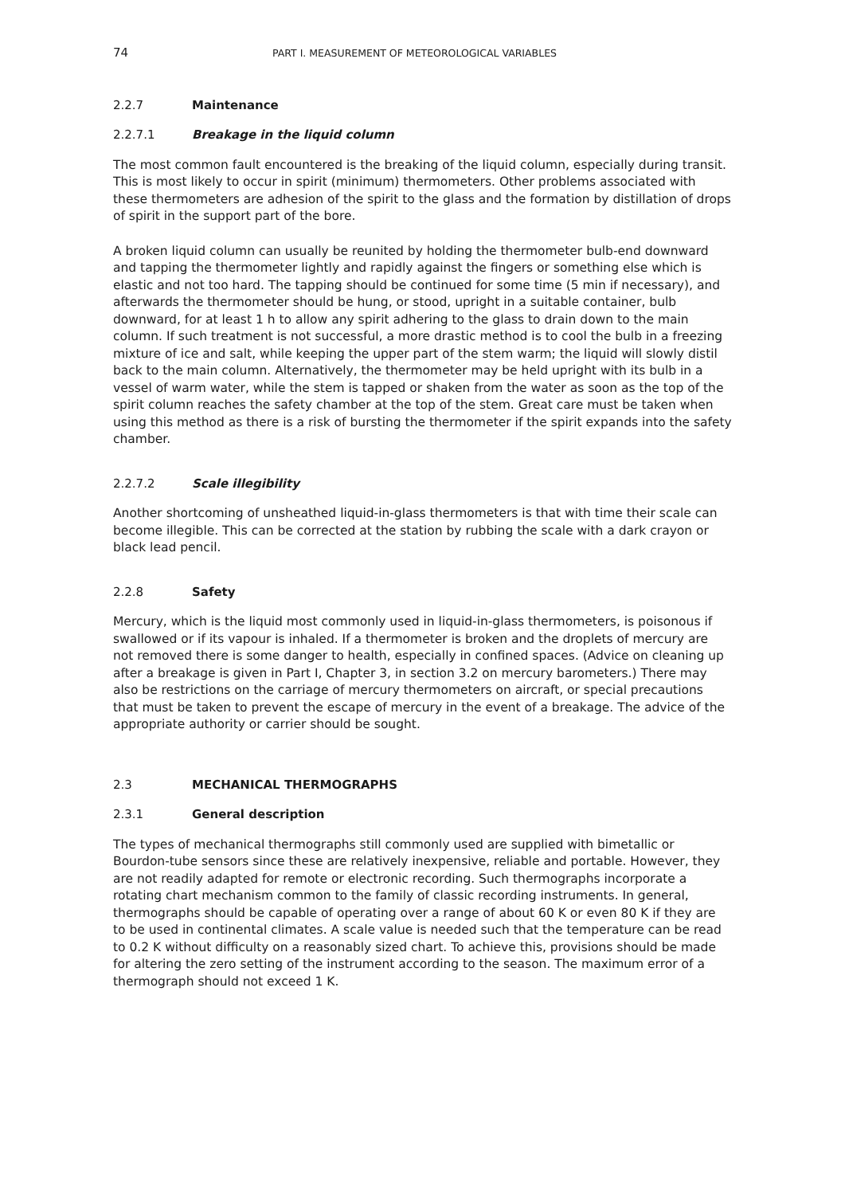74 PART I. MEASUREMENT OF METEOROLOGICAL VARIABLES
2.2.7 Maintenance
2.2.7.1 Breakage in the liquid column
The most common fault encountered is the breaking of the liquid column, especially during transit. This is most likely to occur in spirit (minimum) thermometers. Other problems associated with these thermometers are adhesion of the spirit to the glass and the formation by distillation of drops of spirit in the support part of the bore.
A broken liquid column can usually be reunited by holding the thermometer bulb-end downward and tapping the thermometer lightly and rapidly against the fingers or something else which is elastic and not too hard. The tapping should be continued for some time (5 min if necessary), and afterwards the thermometer should be hung, or stood, upright in a suitable container, bulb downward, for at least 1 h to allow any spirit adhering to the glass to drain down to the main column. If such treatment is not successful, a more drastic method is to cool the bulb in a freezing mixture of ice and salt, while keeping the upper part of the stem warm; the liquid will slowly distil back to the main column. Alternatively, the thermometer may be held upright with its bulb in a vessel of warm water, while the stem is tapped or shaken from the water as soon as the top of the spirit column reaches the safety chamber at the top of the stem. Great care must be taken when using this method as there is a risk of bursting the thermometer if the spirit expands into the safety chamber.
2.2.7.2 Scale illegibility
Another shortcoming of unsheathed liquid-in-glass thermometers is that with time their scale can become illegible. This can be corrected at the station by rubbing the scale with a dark crayon or black lead pencil.
2.2.8 Safety
Mercury, which is the liquid most commonly used in liquid-in-glass thermometers, is poisonous if swallowed or if its vapour is inhaled. If a thermometer is broken and the droplets of mercury are not removed there is some danger to health, especially in confined spaces. (Advice on cleaning up after a breakage is given in Part I, Chapter 3, in section 3.2 on mercury barometers.) There may also be restrictions on the carriage of mercury thermometers on aircraft, or special precautions that must be taken to prevent the escape of mercury in the event of a breakage. The advice of the appropriate authority or carrier should be sought.
2.3 MECHANICAL THERMOGRAPHS
2.3.1 General description
The types of mechanical thermographs still commonly used are supplied with bimetallic or Bourdon-tube sensors since these are relatively inexpensive, reliable and portable. However, they are not readily adapted for remote or electronic recording. Such thermographs incorporate a rotating chart mechanism common to the family of classic recording instruments. In general, thermographs should be capable of operating over a range of about 60 K or even 80 K if they are to be used in continental climates. A scale value is needed such that the temperature can be read to 0.2 K without difficulty on a reasonably sized chart. To achieve this, provisions should be made for altering the zero setting of the instrument according to the season. The maximum error of a thermograph should not exceed 1 K.